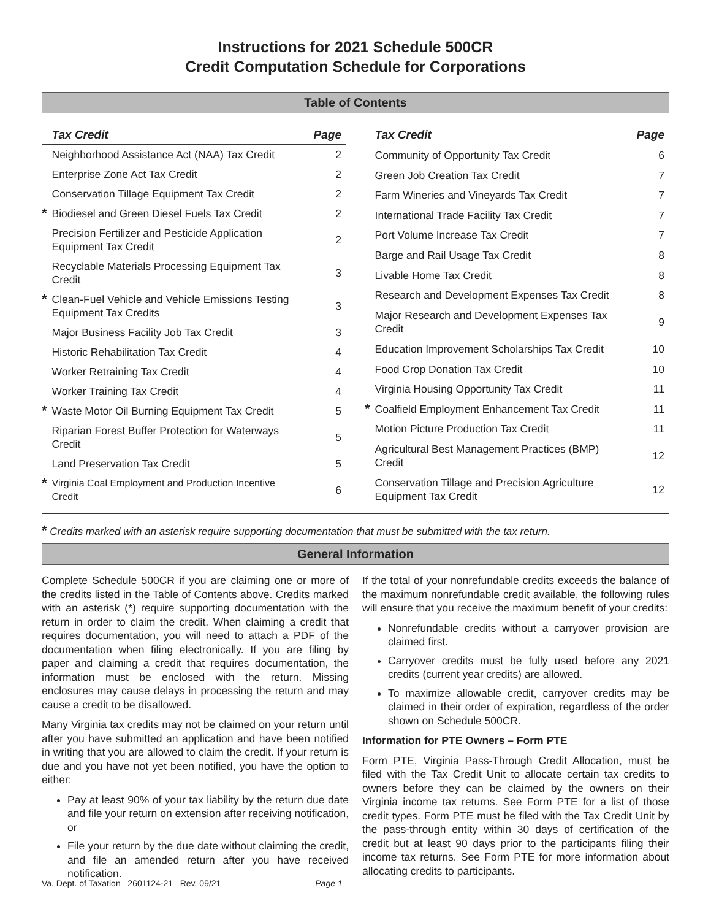Instructions for 2021 Schedule 500CR
Credit Computation Schedule for Corporations
Table of Contents
| | Tax Credit | Page |
| --- | --- | --- |
| | Neighborhood Assistance Act (NAA) Tax Credit | 2 |
| | Enterprise Zone Act Tax Credit | 2 |
| | Conservation Tillage Equipment Tax Credit | 2 |
| * | Biodiesel and Green Diesel Fuels Tax Credit | 2 |
| | Precision Fertilizer and Pesticide Application Equipment Tax Credit | 2 |
| | Recyclable Materials Processing Equipment Tax Credit | 3 |
| * | Clean-Fuel Vehicle and Vehicle Emissions Testing Equipment Tax Credits | 3 |
| | Major Business Facility Job Tax Credit | 3 |
| | Historic Rehabilitation Tax Credit | 4 |
| | Worker Retraining Tax Credit | 4 |
| | Worker Training Tax Credit | 4 |
| * | Waste Motor Oil Burning Equipment Tax Credit | 5 |
| | Riparian Forest Buffer Protection for Waterways Credit | 5 |
| | Land Preservation Tax Credit | 5 |
| * | Virginia Coal Employment and Production Incentive Credit | 6 |
| | Tax Credit | Page |
| --- | --- | --- |
| | Community of Opportunity Tax Credit | 6 |
| | Green Job Creation Tax Credit | 7 |
| | Farm Wineries and Vineyards Tax Credit | 7 |
| | International Trade Facility Tax Credit | 7 |
| | Port Volume Increase Tax Credit | 7 |
| | Barge and Rail Usage Tax Credit | 8 |
| | Livable Home Tax Credit | 8 |
| | Research and Development Expenses Tax Credit | 8 |
| | Major Research and Development Expenses Tax Credit | 9 |
| | Education Improvement Scholarships Tax Credit | 10 |
| | Food Crop Donation Tax Credit | 10 |
| | Virginia Housing Opportunity Tax Credit | 11 |
| * | Coalfield Employment Enhancement Tax Credit | 11 |
| | Motion Picture Production Tax Credit | 11 |
| | Agricultural Best Management Practices (BMP) Credit | 12 |
| | Conservation Tillage and Precision Agriculture Equipment Tax Credit | 12 |
* Credits marked with an asterisk require supporting documentation that must be submitted with the tax return.
General Information
Complete Schedule 500CR if you are claiming one or more of the credits listed in the Table of Contents above. Credits marked with an asterisk (*) require supporting documentation with the return in order to claim the credit. When claiming a credit that requires documentation, you will need to attach a PDF of the documentation when filing electronically. If you are filing by paper and claiming a credit that requires documentation, the information must be enclosed with the return. Missing enclosures may cause delays in processing the return and may cause a credit to be disallowed.
Many Virginia tax credits may not be claimed on your return until after you have submitted an application and have been notified in writing that you are allowed to claim the credit. If your return is due and you have not yet been notified, you have the option to either:
Pay at least 90% of your tax liability by the return due date and file your return on extension after receiving notification, or
File your return by the due date without claiming the credit, and file an amended return after you have received notification.
If the total of your nonrefundable credits exceeds the balance of the maximum nonrefundable credit available, the following rules will ensure that you receive the maximum benefit of your credits:
Nonrefundable credits without a carryover provision are claimed first.
Carryover credits must be fully used before any 2021 credits (current year credits) are allowed.
To maximize allowable credit, carryover credits may be claimed in their order of expiration, regardless of the order shown on Schedule 500CR.
Information for PTE Owners – Form PTE
Form PTE, Virginia Pass-Through Credit Allocation, must be filed with the Tax Credit Unit to allocate certain tax credits to owners before they can be claimed by the owners on their Virginia income tax returns. See Form PTE for a list of those credit types. Form PTE must be filed with the Tax Credit Unit by the pass-through entity within 30 days of certification of the credit but at least 90 days prior to the participants filing their income tax returns. See Form PTE for more information about allocating credits to participants.
Va. Dept. of Taxation 2601124-21 Rev. 09/21 Page 1